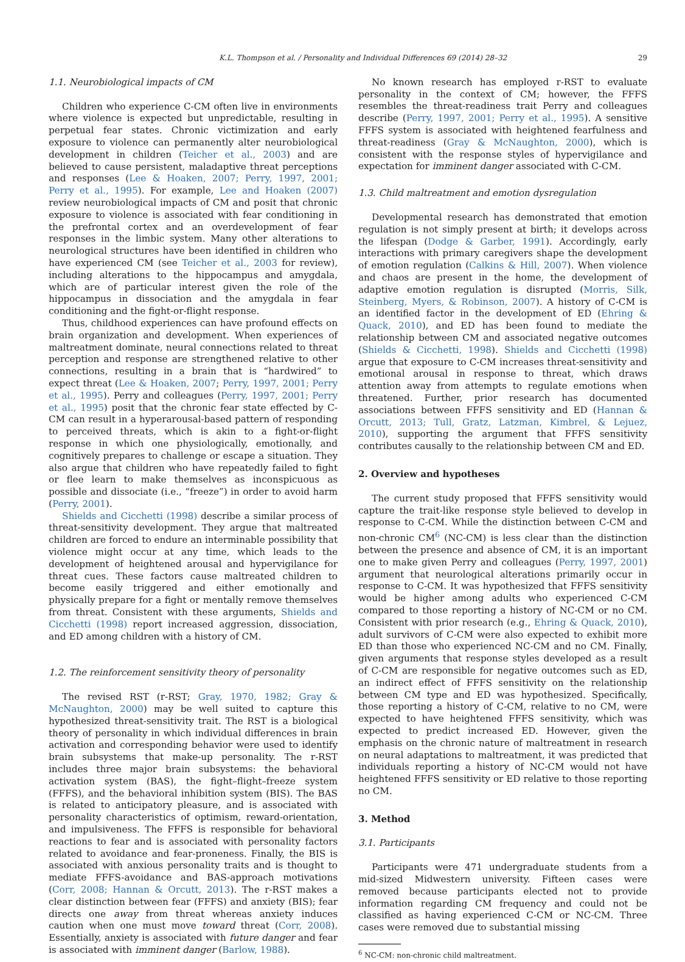K.L. Thompson et al. / Personality and Individual Differences 69 (2014) 28–32 29
1.1. Neurobiological impacts of CM
Children who experience C-CM often live in environments where violence is expected but unpredictable, resulting in perpetual fear states. Chronic victimization and early exposure to violence can permanently alter neurobiological development in children (Teicher et al., 2003) and are believed to cause persistent, maladaptive threat perceptions and responses (Lee & Hoaken, 2007; Perry, 1997, 2001; Perry et al., 1995). For example, Lee and Hoaken (2007) review neurobiological impacts of CM and posit that chronic exposure to violence is associated with fear conditioning in the prefrontal cortex and an overdevelopment of fear responses in the limbic system. Many other alterations to neurological structures have been identified in children who have experienced CM (see Teicher et al., 2003 for review), including alterations to the hippocampus and amygdala, which are of particular interest given the role of the hippocampus in dissociation and the amygdala in fear conditioning and the fight-or-flight response.
Thus, childhood experiences can have profound effects on brain organization and development. When experiences of maltreatment dominate, neural connections related to threat perception and response are strengthened relative to other connections, resulting in a brain that is “hardwired” to expect threat (Lee & Hoaken, 2007; Perry, 1997, 2001; Perry et al., 1995). Perry and colleagues (Perry, 1997, 2001; Perry et al., 1995) posit that the chronic fear state effected by C-CM can result in a hyperarousal-based pattern of responding to perceived threats, which is akin to a fight-or-flight response in which one physiologically, emotionally, and cognitively prepares to challenge or escape a situation. They also argue that children who have repeatedly failed to fight or flee learn to make themselves as inconspicuous as possible and dissociate (i.e., “freeze”) in order to avoid harm (Perry, 2001).
Shields and Cicchetti (1998) describe a similar process of threat-sensitivity development. They argue that maltreated children are forced to endure an interminable possibility that violence might occur at any time, which leads to the development of heightened arousal and hypervigilance for threat cues. These factors cause maltreated children to become easily triggered and either emotionally and physically prepare for a fight or mentally remove themselves from threat. Consistent with these arguments, Shields and Cicchetti (1998) report increased aggression, dissociation, and ED among children with a history of CM.
1.2. The reinforcement sensitivity theory of personality
The revised RST (r-RST; Gray, 1970, 1982; Gray & McNaughton, 2000) may be well suited to capture this hypothesized threat-sensitivity trait. The RST is a biological theory of personality in which individual differences in brain activation and corresponding behavior were used to identify brain subsystems that make-up personality. The r-RST includes three major brain subsystems: the behavioral activation system (BAS), the fight–flight–freeze system (FFFS), and the behavioral inhibition system (BIS). The BAS is related to anticipatory pleasure, and is associated with personality characteristics of optimism, reward-orientation, and impulsiveness. The FFFS is responsible for behavioral reactions to fear and is associated with personality factors related to avoidance and fear-proneness. Finally, the BIS is associated with anxious personality traits and is thought to mediate FFFS-avoidance and BAS-approach motivations (Corr, 2008; Hannan & Orcutt, 2013). The r-RST makes a clear distinction between fear (FFFS) and anxiety (BIS); fear directs one away from threat whereas anxiety induces caution when one must move toward threat (Corr, 2008). Essentially, anxiety is associated with future danger and fear is associated with imminent danger (Barlow, 1988).
No known research has employed r-RST to evaluate personality in the context of CM; however, the FFFS resembles the threat-readiness trait Perry and colleagues describe (Perry, 1997, 2001; Perry et al., 1995). A sensitive FFFS system is associated with heightened fearfulness and threat-readiness (Gray & McNaughton, 2000), which is consistent with the response styles of hypervigilance and expectation for imminent danger associated with C-CM.
1.3. Child maltreatment and emotion dysregulation
Developmental research has demonstrated that emotion regulation is not simply present at birth; it develops across the lifespan (Dodge & Garber, 1991). Accordingly, early interactions with primary caregivers shape the development of emotion regulation (Calkins & Hill, 2007). When violence and chaos are present in the home, the development of adaptive emotion regulation is disrupted (Morris, Silk, Steinberg, Myers, & Robinson, 2007). A history of C-CM is an identified factor in the development of ED (Ehring & Quack, 2010), and ED has been found to mediate the relationship between CM and associated negative outcomes (Shields & Cicchetti, 1998). Shields and Cicchetti (1998) argue that exposure to C-CM increases threat-sensitivity and emotional arousal in response to threat, which draws attention away from attempts to regulate emotions when threatened. Further, prior research has documented associations between FFFS sensitivity and ED (Hannan & Orcutt, 2013; Tull, Gratz, Latzman, Kimbrel, & Lejuez, 2010), supporting the argument that FFFS sensitivity contributes causally to the relationship between CM and ED.
2. Overview and hypotheses
The current study proposed that FFFS sensitivity would capture the trait-like response style believed to develop in response to C-CM. While the distinction between C-CM and non-chronic CM<sup>6</sup> (NC-CM) is less clear than the distinction between the presence and absence of CM, it is an important one to make given Perry and colleagues (Perry, 1997, 2001) argument that neurological alterations primarily occur in response to C-CM. It was hypothesized that FFFS sensitivity would be higher among adults who experienced C-CM compared to those reporting a history of NC-CM or no CM. Consistent with prior research (e.g., Ehring & Quack, 2010), adult survivors of C-CM were also expected to exhibit more ED than those who experienced NC-CM and no CM. Finally, given arguments that response styles developed as a result of C-CM are responsible for negative outcomes such as ED, an indirect effect of FFFS sensitivity on the relationship between CM type and ED was hypothesized. Specifically, those reporting a history of C-CM, relative to no CM, were expected to have heightened FFFS sensitivity, which was expected to predict increased ED. However, given the emphasis on the chronic nature of maltreatment in research on neural adaptations to maltreatment, it was predicted that individuals reporting a history of NC-CM would not have heightened FFFS sensitivity or ED relative to those reporting no CM.
3. Method
3.1. Participants
Participants were 471 undergraduate students from a mid-sized Midwestern university. Fifteen cases were removed because participants elected not to provide information regarding CM frequency and could not be classified as having experienced C-CM or NC-CM. Three cases were removed due to substantial missing
<sup>6</sup> NC-CM: non-chronic child maltreatment.